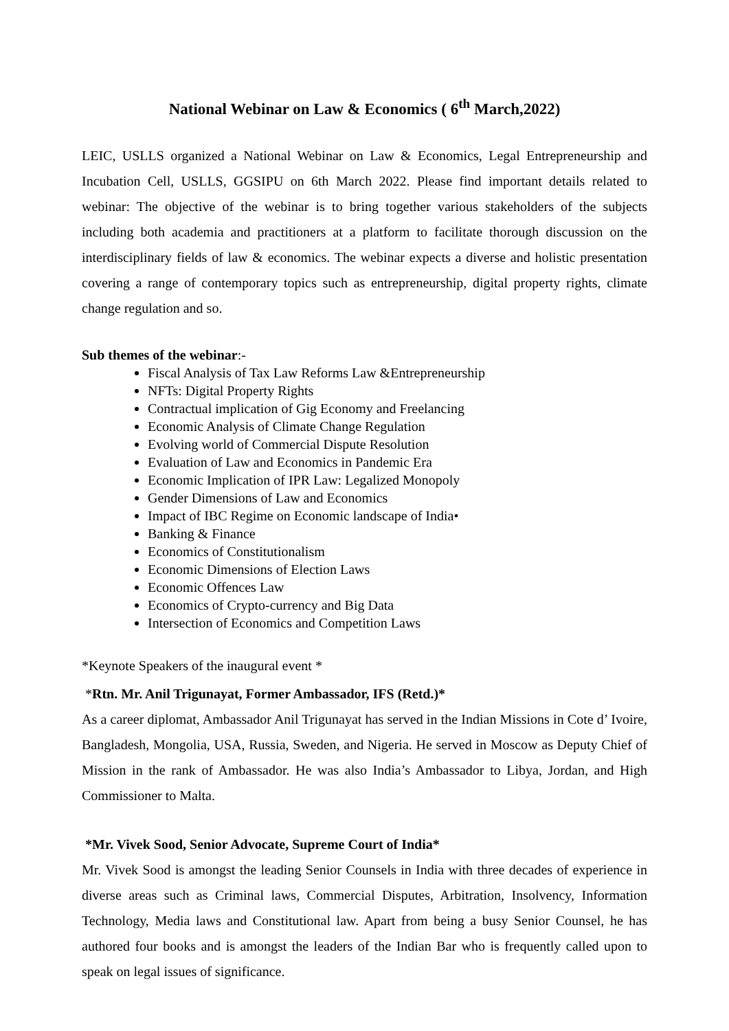National Webinar on Law & Economics ( 6<sup>th</sup> March,2022)
LEIC, USLLS organized a National Webinar on Law & Economics, Legal Entrepreneurship and Incubation Cell, USLLS, GGSIPU on 6th March 2022. Please find important details related to webinar: The objective of the webinar is to bring together various stakeholders of the subjects including both academia and practitioners at a platform to facilitate thorough discussion on the interdisciplinary fields of law & economics. The webinar expects a diverse and holistic presentation covering a range of contemporary topics such as entrepreneurship, digital property rights, climate change regulation and so.
Sub themes of the webinar:-
Fiscal Analysis of Tax Law Reforms Law &Entrepreneurship
NFTs: Digital Property Rights
Contractual implication of Gig Economy and Freelancing
Economic Analysis of Climate Change Regulation
Evolving world of Commercial Dispute Resolution
Evaluation of Law and Economics in Pandemic Era
Economic Implication of IPR Law: Legalized Monopoly
Gender Dimensions of Law and Economics
Impact of IBC Regime on Economic landscape of India•
Banking & Finance
Economics of Constitutionalism
Economic Dimensions of Election Laws
Economic Offences Law
Economics of Crypto-currency and Big Data
Intersection of Economics and Competition Laws
*Keynote Speakers of the inaugural event *
*Rtn. Mr. Anil Trigunayat, Former Ambassador, IFS (Retd.)*
As a career diplomat, Ambassador Anil Trigunayat has served in the Indian Missions in Cote d’ Ivoire, Bangladesh, Mongolia, USA, Russia, Sweden, and Nigeria. He served in Moscow as Deputy Chief of Mission in the rank of Ambassador. He was also India’s Ambassador to Libya, Jordan, and High Commissioner to Malta.
*Mr. Vivek Sood, Senior Advocate, Supreme Court of India*
Mr. Vivek Sood is amongst the leading Senior Counsels in India with three decades of experience in diverse areas such as Criminal laws, Commercial Disputes, Arbitration, Insolvency, Information Technology, Media laws and Constitutional law. Apart from being a busy Senior Counsel, he has authored four books and is amongst the leaders of the Indian Bar who is frequently called upon to speak on legal issues of significance.